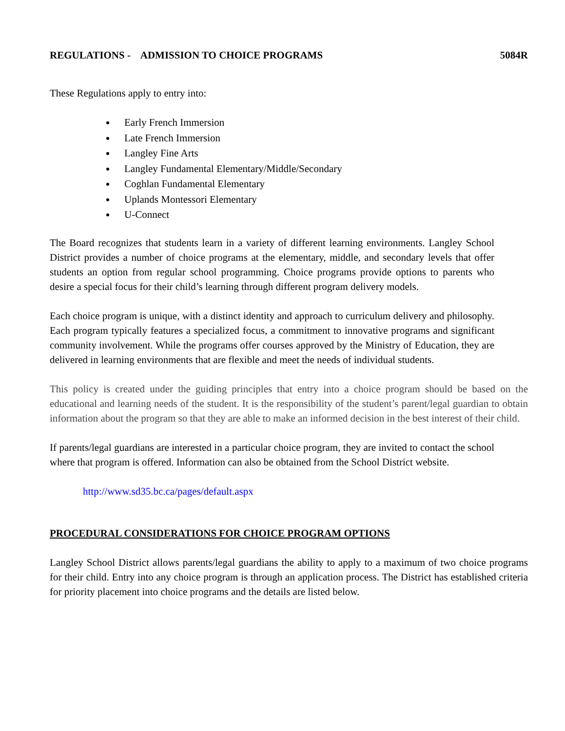REGULATIONS - ADMISSION TO CHOICE PROGRAMS 5084R
These Regulations apply to entry into:
Early French Immersion
Late French Immersion
Langley Fine Arts
Langley Fundamental Elementary/Middle/Secondary
Coghlan Fundamental Elementary
Uplands Montessori Elementary
U-Connect
The Board recognizes that students learn in a variety of different learning environments. Langley School District provides a number of choice programs at the elementary, middle, and secondary levels that offer students an option from regular school programming. Choice programs provide options to parents who desire a special focus for their child’s learning through different program delivery models.
Each choice program is unique, with a distinct identity and approach to curriculum delivery and philosophy. Each program typically features a specialized focus, a commitment to innovative programs and significant community involvement. While the programs offer courses approved by the Ministry of Education, they are delivered in learning environments that are flexible and meet the needs of individual students.
This policy is created under the guiding principles that entry into a choice program should be based on the educational and learning needs of the student. It is the responsibility of the student’s parent/legal guardian to obtain information about the program so that they are able to make an informed decision in the best interest of their child.
If parents/legal guardians are interested in a particular choice program, they are invited to contact the school where that program is offered. Information can also be obtained from the School District website.
http://www.sd35.bc.ca/pages/default.aspx
PROCEDURAL CONSIDERATIONS FOR CHOICE PROGRAM OPTIONS
Langley School District allows parents/legal guardians the ability to apply to a maximum of two choice programs for their child. Entry into any choice program is through an application process. The District has established criteria for priority placement into choice programs and the details are listed below.